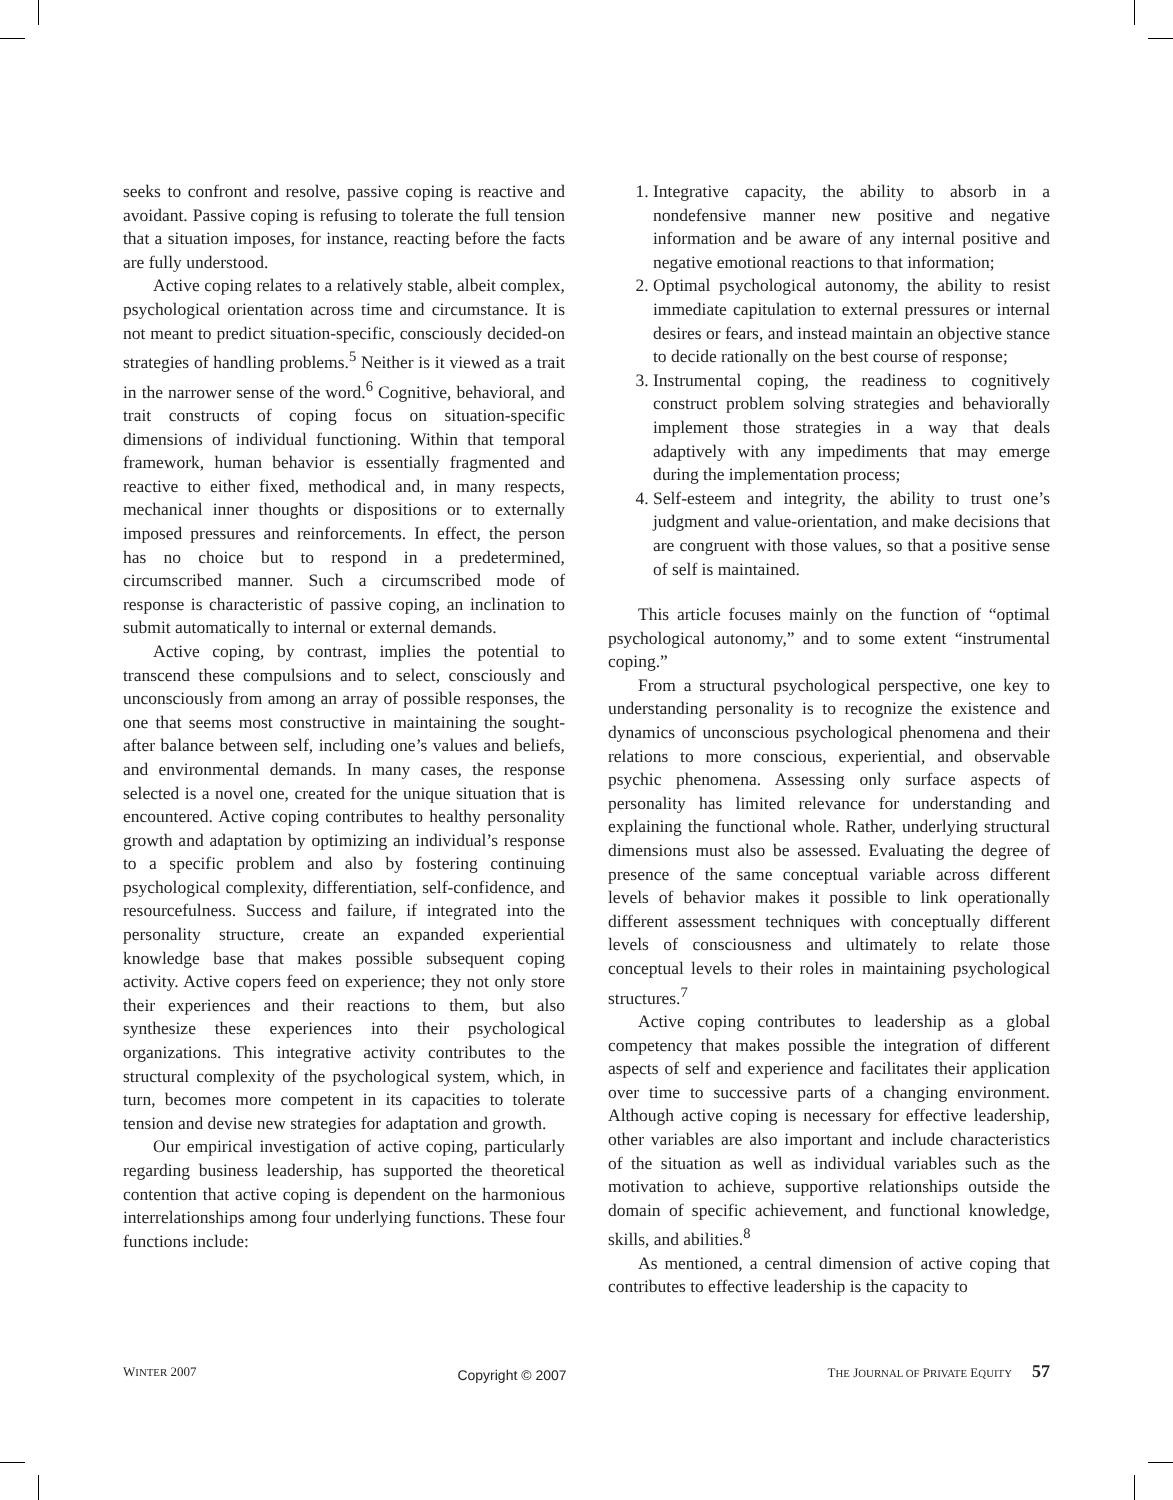seeks to confront and resolve, passive coping is reactive and avoidant. Passive coping is refusing to tolerate the full tension that a situation imposes, for instance, reacting before the facts are fully understood.
Active coping relates to a relatively stable, albeit complex, psychological orientation across time and circumstance. It is not meant to predict situation-specific, consciously decided-on strategies of handling problems.<sup>5</sup> Neither is it viewed as a trait in the narrower sense of the word.<sup>6</sup> Cognitive, behavioral, and trait constructs of coping focus on situation-specific dimensions of individual functioning. Within that temporal framework, human behavior is essentially fragmented and reactive to either fixed, methodical and, in many respects, mechanical inner thoughts or dispositions or to externally imposed pressures and reinforcements. In effect, the person has no choice but to respond in a predetermined, circumscribed manner. Such a circumscribed mode of response is characteristic of passive coping, an inclination to submit automatically to internal or external demands.
Active coping, by contrast, implies the potential to transcend these compulsions and to select, consciously and unconsciously from among an array of possible responses, the one that seems most constructive in maintaining the sought-after balance between self, including one’s values and beliefs, and environmental demands. In many cases, the response selected is a novel one, created for the unique situation that is encountered. Active coping contributes to healthy personality growth and adaptation by optimizing an individual’s response to a specific problem and also by fostering continuing psychological complexity, differentiation, self-confidence, and resourcefulness. Success and failure, if integrated into the personality structure, create an expanded experiential knowledge base that makes possible subsequent coping activity. Active copers feed on experience; they not only store their experiences and their reactions to them, but also synthesize these experiences into their psychological organizations. This integrative activity contributes to the structural complexity of the psychological system, which, in turn, becomes more competent in its capacities to tolerate tension and devise new strategies for adaptation and growth.
Our empirical investigation of active coping, particularly regarding business leadership, has supported the theoretical contention that active coping is dependent on the harmonious interrelationships among four underlying functions. These four functions include:
1. Integrative capacity, the ability to absorb in a nondefensive manner new positive and negative information and be aware of any internal positive and negative emotional reactions to that information;
2. Optimal psychological autonomy, the ability to resist immediate capitulation to external pressures or internal desires or fears, and instead maintain an objective stance to decide rationally on the best course of response;
3. Instrumental coping, the readiness to cognitively construct problem solving strategies and behaviorally implement those strategies in a way that deals adaptively with any impediments that may emerge during the implementation process;
4. Self-esteem and integrity, the ability to trust one’s judgment and value-orientation, and make decisions that are congruent with those values, so that a positive sense of self is maintained.
This article focuses mainly on the function of “optimal psychological autonomy,” and to some extent “instrumental coping.”
From a structural psychological perspective, one key to understanding personality is to recognize the existence and dynamics of unconscious psychological phenomena and their relations to more conscious, experiential, and observable psychic phenomena. Assessing only surface aspects of personality has limited relevance for understanding and explaining the functional whole. Rather, underlying structural dimensions must also be assessed. Evaluating the degree of presence of the same conceptual variable across different levels of behavior makes it possible to link operationally different assessment techniques with conceptually different levels of consciousness and ultimately to relate those conceptual levels to their roles in maintaining psychological structures.<sup>7</sup>
Active coping contributes to leadership as a global competency that makes possible the integration of different aspects of self and experience and facilitates their application over time to successive parts of a changing environment. Although active coping is necessary for effective leadership, other variables are also important and include characteristics of the situation as well as individual variables such as the motivation to achieve, supportive relationships outside the domain of specific achievement, and functional knowledge, skills, and abilities.<sup>8</sup>
As mentioned, a central dimension of active coping that contributes to effective leadership is the capacity to
WINTER 2007 Copyright © 2007 THE JOURNAL OF PRIVATE EQUITY 57